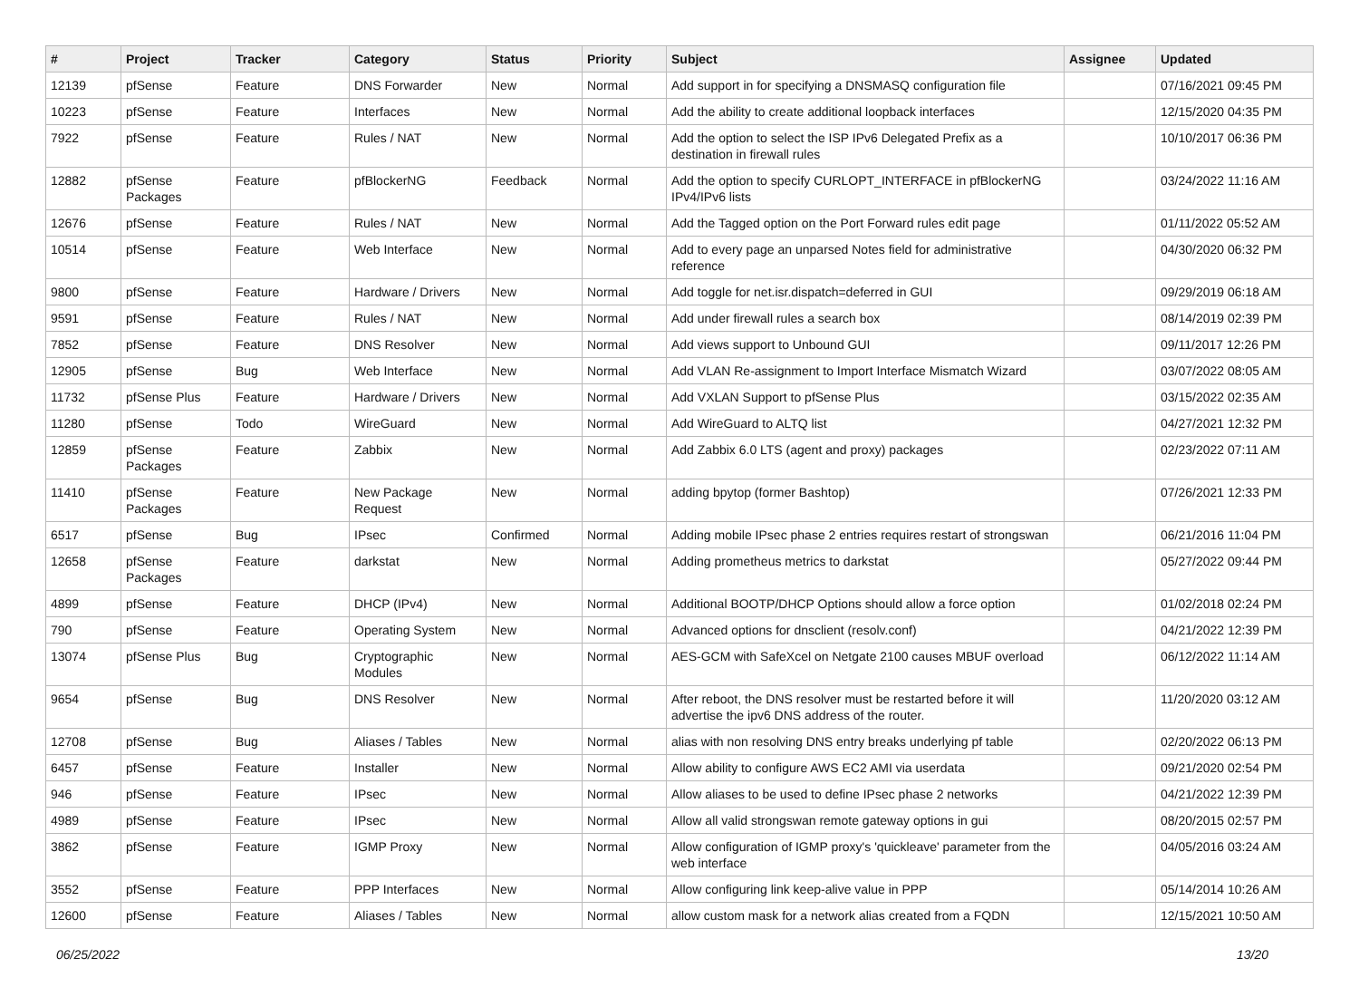| # | Project | Tracker | Category | Status | Priority | Subject | Assignee | Updated |
| --- | --- | --- | --- | --- | --- | --- | --- | --- |
| 12139 | pfSense | Feature | DNS Forwarder | New | Normal | Add support in for specifying a DNSMASQ configuration file | | 07/16/2021 09:45 PM |
| 10223 | pfSense | Feature | Interfaces | New | Normal | Add the ability to create additional loopback interfaces | | 12/15/2020 04:35 PM |
| 7922 | pfSense | Feature | Rules / NAT | New | Normal | Add the option to select the ISP IPv6 Delegated Prefix as a destination in firewall rules | | 10/10/2017 06:36 PM |
| 12882 | pfSense Packages | Feature | pfBlockerNG | Feedback | Normal | Add the option to specify CURLOPT_INTERFACE in pfBlockerNG IPv4/IPv6 lists | | 03/24/2022 11:16 AM |
| 12676 | pfSense | Feature | Rules / NAT | New | Normal | Add the Tagged option on the Port Forward rules edit page | | 01/11/2022 05:52 AM |
| 10514 | pfSense | Feature | Web Interface | New | Normal | Add to every page an unparsed Notes field for administrative reference | | 04/30/2020 06:32 PM |
| 9800 | pfSense | Feature | Hardware / Drivers | New | Normal | Add toggle for net.isr.dispatch=deferred in GUI | | 09/29/2019 06:18 AM |
| 9591 | pfSense | Feature | Rules / NAT | New | Normal | Add under firewall rules a search box | | 08/14/2019 02:39 PM |
| 7852 | pfSense | Feature | DNS Resolver | New | Normal | Add views support to Unbound GUI | | 09/11/2017 12:26 PM |
| 12905 | pfSense | Bug | Web Interface | New | Normal | Add VLAN Re-assignment to Import Interface Mismatch Wizard | | 03/07/2022 08:05 AM |
| 11732 | pfSense Plus | Feature | Hardware / Drivers | New | Normal | Add VXLAN Support to pfSense Plus | | 03/15/2022 02:35 AM |
| 11280 | pfSense | Todo | WireGuard | New | Normal | Add WireGuard to ALTQ list | | 04/27/2021 12:32 PM |
| 12859 | pfSense Packages | Feature | Zabbix | New | Normal | Add Zabbix 6.0 LTS (agent and proxy) packages | | 02/23/2022 07:11 AM |
| 11410 | pfSense Packages | Feature | New Package Request | New | Normal | adding bpytop (former Bashtop) | | 07/26/2021 12:33 PM |
| 6517 | pfSense | Bug | IPsec | Confirmed | Normal | Adding mobile IPsec phase 2 entries requires restart of strongswan | | 06/21/2016 11:04 PM |
| 12658 | pfSense Packages | Feature | darkstat | New | Normal | Adding prometheus metrics to darkstat | | 05/27/2022 09:44 PM |
| 4899 | pfSense | Feature | DHCP (IPv4) | New | Normal | Additional BOOTP/DHCP Options should allow a force option | | 01/02/2018 02:24 PM |
| 790 | pfSense | Feature | Operating System | New | Normal | Advanced options for dnsclient (resolv.conf) | | 04/21/2022 12:39 PM |
| 13074 | pfSense Plus | Bug | Cryptographic Modules | New | Normal | AES-GCM with SafeXcel on Netgate 2100 causes MBUF overload | | 06/12/2022 11:14 AM |
| 9654 | pfSense | Bug | DNS Resolver | New | Normal | After reboot, the DNS resolver must be restarted before it will advertise the ipv6 DNS address of the router. | | 11/20/2020 03:12 AM |
| 12708 | pfSense | Bug | Aliases / Tables | New | Normal | alias with non resolving DNS entry breaks underlying pf table | | 02/20/2022 06:13 PM |
| 6457 | pfSense | Feature | Installer | New | Normal | Allow ability to configure AWS EC2 AMI via userdata | | 09/21/2020 02:54 PM |
| 946 | pfSense | Feature | IPsec | New | Normal | Allow aliases to be used to define IPsec phase 2 networks | | 04/21/2022 12:39 PM |
| 4989 | pfSense | Feature | IPsec | New | Normal | Allow all valid strongswan remote gateway options in gui | | 08/20/2015 02:57 PM |
| 3862 | pfSense | Feature | IGMP Proxy | New | Normal | Allow configuration of IGMP proxy's 'quickleave' parameter from the web interface | | 04/05/2016 03:24 AM |
| 3552 | pfSense | Feature | PPP Interfaces | New | Normal | Allow configuring link keep-alive value in PPP | | 05/14/2014 10:26 AM |
| 12600 | pfSense | Feature | Aliases / Tables | New | Normal | allow custom mask for a network alias created from a FQDN | | 12/15/2021 10:50 AM |
06/25/2022 13/20